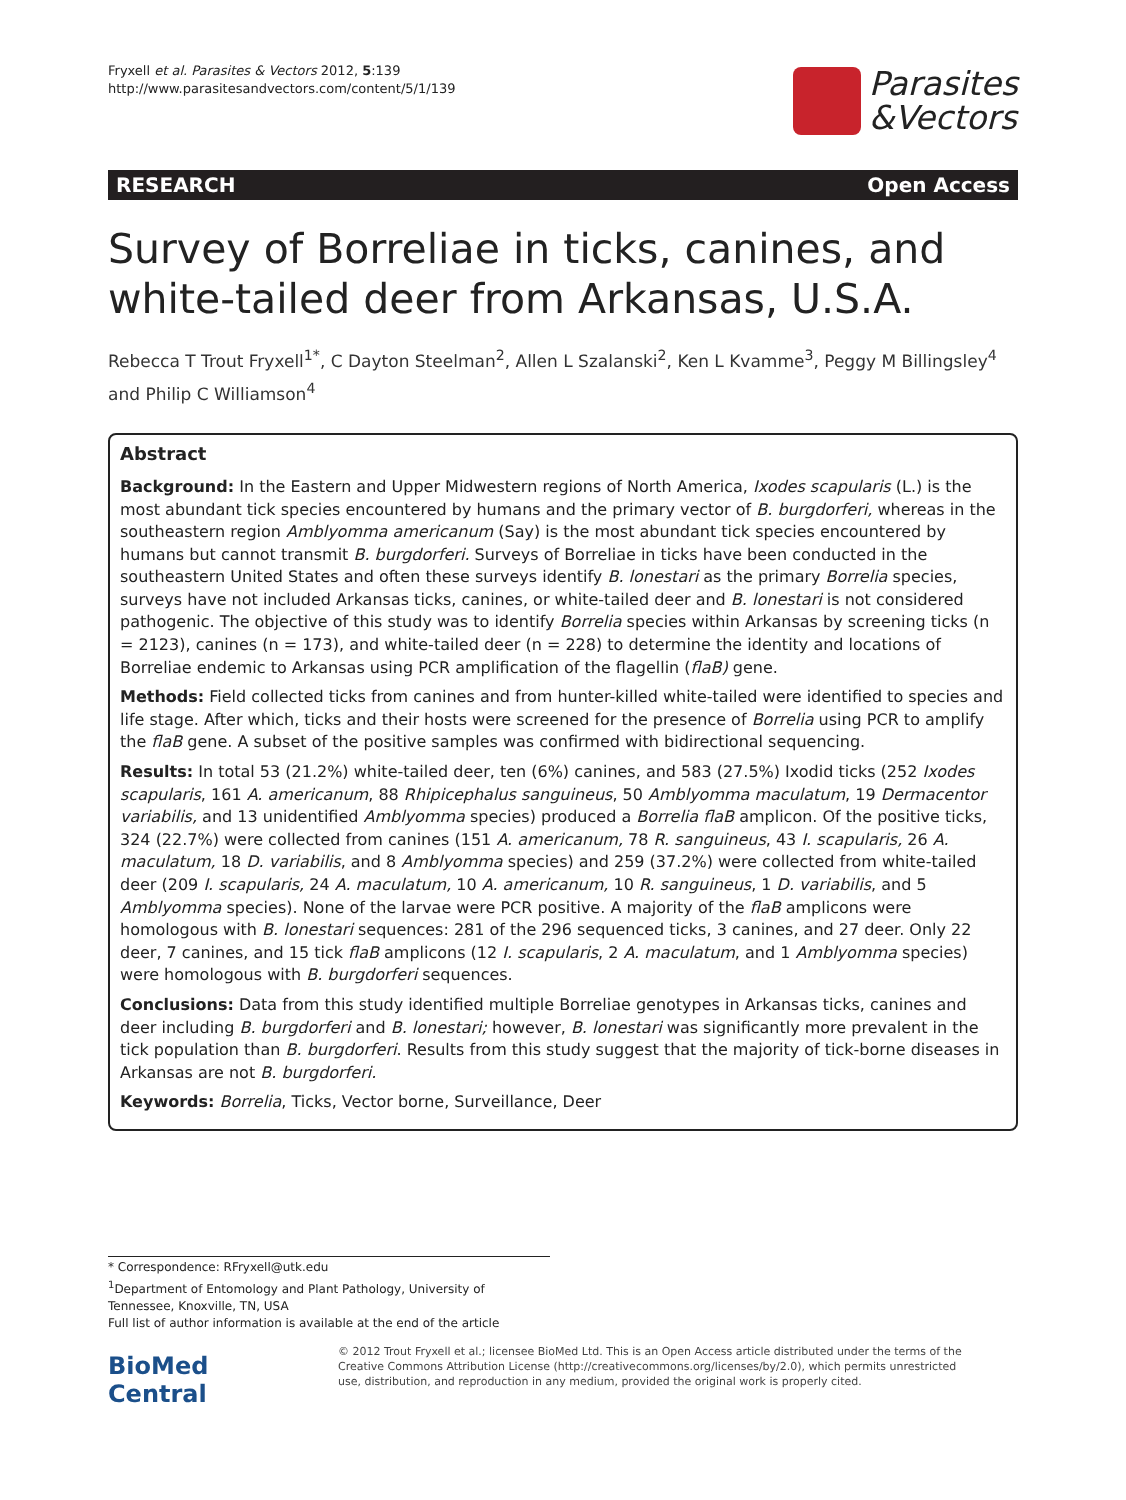Fryxell et al. Parasites & Vectors 2012, 5:139
http://www.parasitesandvectors.com/content/5/1/139
Parasites
&Vectors
RESEARCH Open Access
Survey of Borreliae in ticks, canines, and white-tailed deer from Arkansas, U.S.A.
Rebecca T Trout Fryxell<sup>1*</sup>, C Dayton Steelman<sup>2</sup>, Allen L Szalanski<sup>2</sup>, Ken L Kvamme<sup>3</sup>, Peggy M Billingsley<sup>4</sup> and Philip C Williamson<sup>4</sup>
Abstract
Background: In the Eastern and Upper Midwestern regions of North America, Ixodes scapularis (L.) is the most abundant tick species encountered by humans and the primary vector of B. burgdorferi, whereas in the southeastern region Amblyomma americanum (Say) is the most abundant tick species encountered by humans but cannot transmit B. burgdorferi. Surveys of Borreliae in ticks have been conducted in the southeastern United States and often these surveys identify B. lonestari as the primary Borrelia species, surveys have not included Arkansas ticks, canines, or white-tailed deer and B. lonestari is not considered pathogenic. The objective of this study was to identify Borrelia species within Arkansas by screening ticks (n = 2123), canines (n = 173), and white-tailed deer (n = 228) to determine the identity and locations of Borreliae endemic to Arkansas using PCR amplification of the flagellin (flaB) gene.
Methods: Field collected ticks from canines and from hunter-killed white-tailed were identified to species and life stage. After which, ticks and their hosts were screened for the presence of Borrelia using PCR to amplify the flaB gene. A subset of the positive samples was confirmed with bidirectional sequencing.
Results: In total 53 (21.2%) white-tailed deer, ten (6%) canines, and 583 (27.5%) Ixodid ticks (252 Ixodes scapularis, 161 A. americanum, 88 Rhipicephalus sanguineus, 50 Amblyomma maculatum, 19 Dermacentor variabilis, and 13 unidentified Amblyomma species) produced a Borrelia flaB amplicon. Of the positive ticks, 324 (22.7%) were collected from canines (151 A. americanum, 78 R. sanguineus, 43 I. scapularis, 26 A. maculatum, 18 D. variabilis, and 8 Amblyomma species) and 259 (37.2%) were collected from white-tailed deer (209 I. scapularis, 24 A. maculatum, 10 A. americanum, 10 R. sanguineus, 1 D. variabilis, and 5 Amblyomma species). None of the larvae were PCR positive. A majority of the flaB amplicons were homologous with B. lonestari sequences: 281 of the 296 sequenced ticks, 3 canines, and 27 deer. Only 22 deer, 7 canines, and 15 tick flaB amplicons (12 I. scapularis, 2 A. maculatum, and 1 Amblyomma species) were homologous with B. burgdorferi sequences.
Conclusions: Data from this study identified multiple Borreliae genotypes in Arkansas ticks, canines and deer including B. burgdorferi and B. lonestari; however, B. lonestari was significantly more prevalent in the tick population than B. burgdorferi. Results from this study suggest that the majority of tick-borne diseases in Arkansas are not B. burgdorferi.
Keywords: Borrelia, Ticks, Vector borne, Surveillance, Deer
* Correspondence: RFryxell@utk.edu
<sup>1</sup> Department of Entomology and Plant Pathology, University of Tennessee, Knoxville, TN, USA
Full list of author information is available at the end of the article
BioMed Central
© 2012 Trout Fryxell et al.; licensee BioMed Ltd. This is an Open Access article distributed under the terms of the Creative Commons Attribution License (http://creativecommons.org/licenses/by/2.0), which permits unrestricted use, distribution, and reproduction in any medium, provided the original work is properly cited.